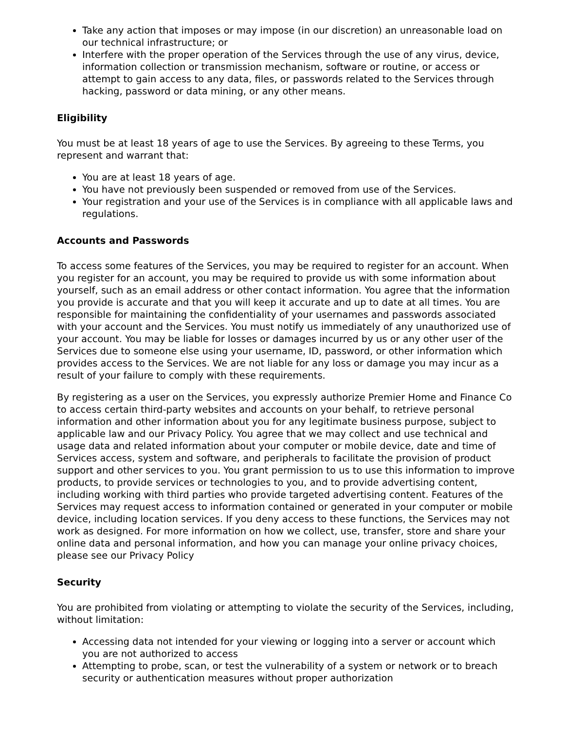Take any action that imposes or may impose (in our discretion) an unreasonable load on our technical infrastructure; or
Interfere with the proper operation of the Services through the use of any virus, device, information collection or transmission mechanism, software or routine, or access or attempt to gain access to any data, files, or passwords related to the Services through hacking, password or data mining, or any other means.
Eligibility
You must be at least 18 years of age to use the Services. By agreeing to these Terms, you represent and warrant that:
You are at least 18 years of age.
You have not previously been suspended or removed from use of the Services.
Your registration and your use of the Services is in compliance with all applicable laws and regulations.
Accounts and Passwords
To access some features of the Services, you may be required to register for an account. When you register for an account, you may be required to provide us with some information about yourself, such as an email address or other contact information. You agree that the information you provide is accurate and that you will keep it accurate and up to date at all times. You are responsible for maintaining the confidentiality of your usernames and passwords associated with your account and the Services. You must notify us immediately of any unauthorized use of your account. You may be liable for losses or damages incurred by us or any other user of the Services due to someone else using your username, ID, password, or other information which provides access to the Services. We are not liable for any loss or damage you may incur as a result of your failure to comply with these requirements.
By registering as a user on the Services, you expressly authorize Premier Home and Finance Co to access certain third-party websites and accounts on your behalf, to retrieve personal information and other information about you for any legitimate business purpose, subject to applicable law and our Privacy Policy. You agree that we may collect and use technical and usage data and related information about your computer or mobile device, date and time of Services access, system and software, and peripherals to facilitate the provision of product support and other services to you. You grant permission to us to use this information to improve products, to provide services or technologies to you, and to provide advertising content, including working with third parties who provide targeted advertising content. Features of the Services may request access to information contained or generated in your computer or mobile device, including location services. If you deny access to these functions, the Services may not work as designed. For more information on how we collect, use, transfer, store and share your online data and personal information, and how you can manage your online privacy choices, please see our Privacy Policy
Security
You are prohibited from violating or attempting to violate the security of the Services, including, without limitation:
Accessing data not intended for your viewing or logging into a server or account which you are not authorized to access
Attempting to probe, scan, or test the vulnerability of a system or network or to breach security or authentication measures without proper authorization